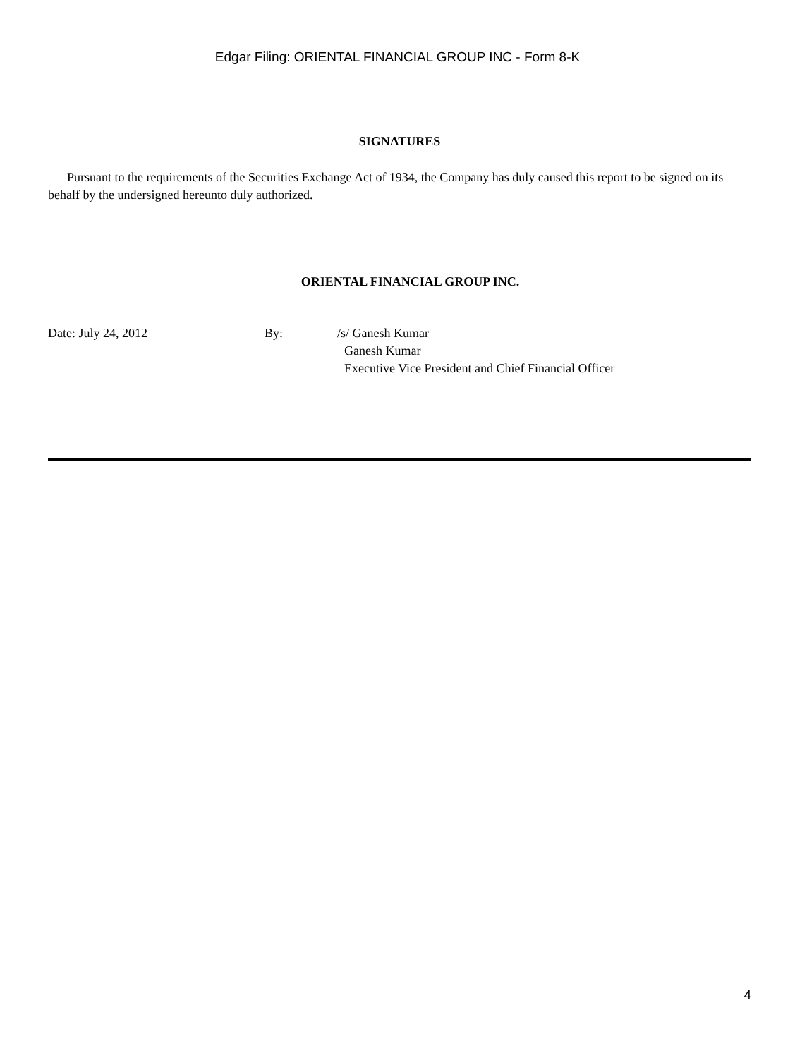Edgar Filing: ORIENTAL FINANCIAL GROUP INC - Form 8-K
SIGNATURES
Pursuant to the requirements of the Securities Exchange Act of 1934, the Company has duly caused this report to be signed on its behalf by the undersigned hereunto duly authorized.
ORIENTAL FINANCIAL GROUP INC.
Date: July 24, 2012 By: /s/ Ganesh Kumar
Ganesh Kumar
Executive Vice President and Chief Financial Officer
4